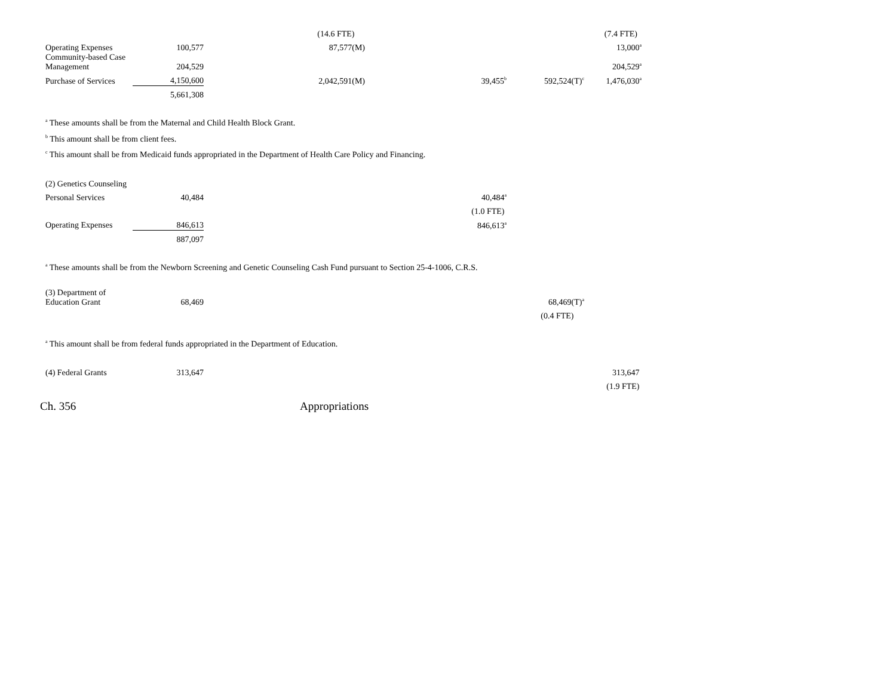| | | (14.6 FTE) | | | (7.4 FTE) |
| Operating Expenses | 100,577 | 87,577(M) | | | 13,000<sup>a</sup> |
| Community-based Case Management | 204,529 | | | | 204,529<sup>a</sup> |
| Purchase of Services | 4,150,600 | 2,042,591(M) | 39,455<sup>b</sup> | 592,524(T)<sup>c</sup> | 1,476,030<sup>a</sup> |
| | 5,661,308 | | | | |
<sup>a</sup> These amounts shall be from the Maternal and Child Health Block Grant.
<sup>b</sup> This amount shall be from client fees.
<sup>c</sup> This amount shall be from Medicaid funds appropriated in the Department of Health Care Policy and Financing.
| (2) Genetics Counseling | | | |
| Personal Services | 40,484 | | 40,484<sup>a</sup> |
| | | | (1.0 FTE) |
| Operating Expenses | 846,613 | | 846,613<sup>a</sup> |
| | 887,097 | | |
<sup>a</sup> These amounts shall be from the Newborn Screening and Genetic Counseling Cash Fund pursuant to Section 25-4-1006, C.R.S.
| (3) Department of Education Grant | 68,469 | | | 68,469(T)<sup>a</sup> |
| | | | | (0.4 FTE) |
<sup>a</sup> This amount shall be from federal funds appropriated in the Department of Education.
| (4) Federal Grants | 313,647 | | | | 313,647 |
| | | | | | (1.9 FTE) |
Ch. 356 Appropriations